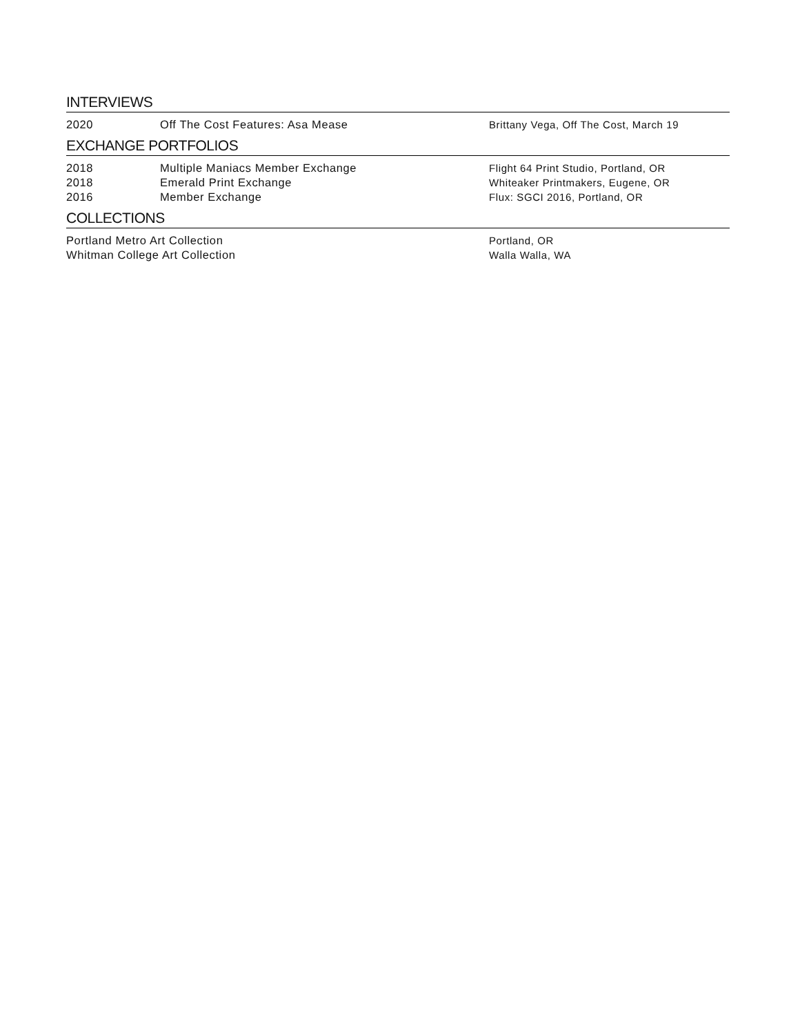INTERVIEWS
2020 Off The Cost Features: Asa Mease Brittany Vega, Off The Cost, March 19
EXCHANGE PORTFOLIOS
2018 Multiple Maniacs Member Exchange Flight 64 Print Studio, Portland, OR
2018 Emerald Print Exchange Whiteaker Printmakers, Eugene, OR
2016 Member Exchange Flux: SGCI 2016, Portland, OR
COLLECTIONS
Portland Metro Art Collection Portland, OR
Whitman College Art Collection Walla Walla, WA